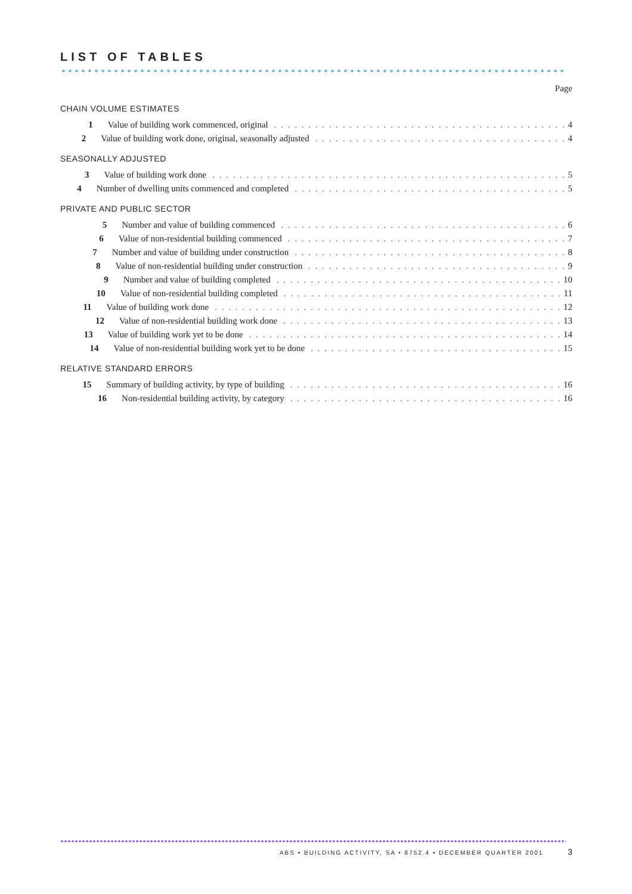LIST OF TABLES
Page
CHAIN VOLUME ESTIMATES
1 Value of building work commenced, original. . . . . . . . . . . . . . . . . . . . . . . . . . . . . . . . . . . . . . . . . . . 4
2 Value of building work done, original, seasonally adjusted. . . . . . . . . . . . . . . . . . . . . . . . . . . . . . . . . . . . . 4
SEASONALLY ADJUSTED
3 Value of building work done. . . . . . . . . . . . . . . . . . . . . . . . . . . . . . . . . . . . . . . . . . . . . . . . . . . . 5
4 Number of dwelling units commenced and completed. . . . . . . . . . . . . . . . . . . . . . . . . . . . . . . . . . . . . . . . 5
PRIVATE AND PUBLIC SECTOR
5 Number and value of building commenced. . . . . . . . . . . . . . . . . . . . . . . . . . . . . . . . . . . . . . . . . . 6
6 Value of non-residential building commenced. . . . . . . . . . . . . . . . . . . . . . . . . . . . . . . . . . . . . . . . . 7
7 Number and value of building under construction. . . . . . . . . . . . . . . . . . . . . . . . . . . . . . . . . . . . . . . . 8
8 Value of non-residential building under construction. . . . . . . . . . . . . . . . . . . . . . . . . . . . . . . . . . . . . . 9
9 Number and value of building completed. . . . . . . . . . . . . . . . . . . . . . . . . . . . . . . . . . . . . . . . . . 10
10 Value of non-residential building completed. . . . . . . . . . . . . . . . . . . . . . . . . . . . . . . . . . . . . . . . . 11
11 Value of building work done. . . . . . . . . . . . . . . . . . . . . . . . . . . . . . . . . . . . . . . . . . . . . . . . . . . 12
12 Value of non-residential building work done. . . . . . . . . . . . . . . . . . . . . . . . . . . . . . . . . . . . . . . . . 13
13 Value of building work yet to be done. . . . . . . . . . . . . . . . . . . . . . . . . . . . . . . . . . . . . . . . . . . . . . 14
14 Value of non-residential building work yet to be done. . . . . . . . . . . . . . . . . . . . . . . . . . . . . . . . . . . . . 15
RELATIVE STANDARD ERRORS
15 Summary of building activity, by type of building. . . . . . . . . . . . . . . . . . . . . . . . . . . . . . . . . . . . . . . . 16
16 Non-residential building activity, by category. . . . . . . . . . . . . . . . . . . . . . . . . . . . . . . . . . . . . . . . 16
ABS • BUILDING ACTIVITY, SA • 8752.4 • DECEMBER QUARTER 2001 3